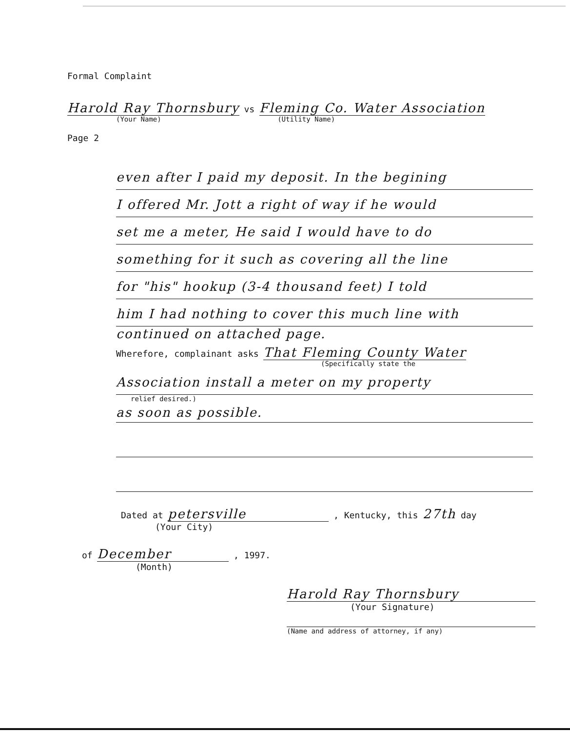Formal Complaint
Harold Ray Thornsbury vs Fleming Co. Water Association
(Your Name) (Utility Name)
Page 2
even after I paid my deposit. In the begining
I offered Mr. Jott a right of way if he would
set me a meter, He said I would have to do
something for it such as covering all the line
for "his" hookup (3-4 thousand feet) I told
him I had nothing to cover this much line with
continued on attached page.
Wherefore, complainant asks That Fleming County Water
(Specifically state the
Association install a meter on my property
relief desired.)
as soon as possible.
Dated at petersville , Kentucky, this 27th day
(Your City)
of December , 1997.
(Month)
Harold Ray Thornsbury
(Your Signature)
(Name and address of attorney, if any)